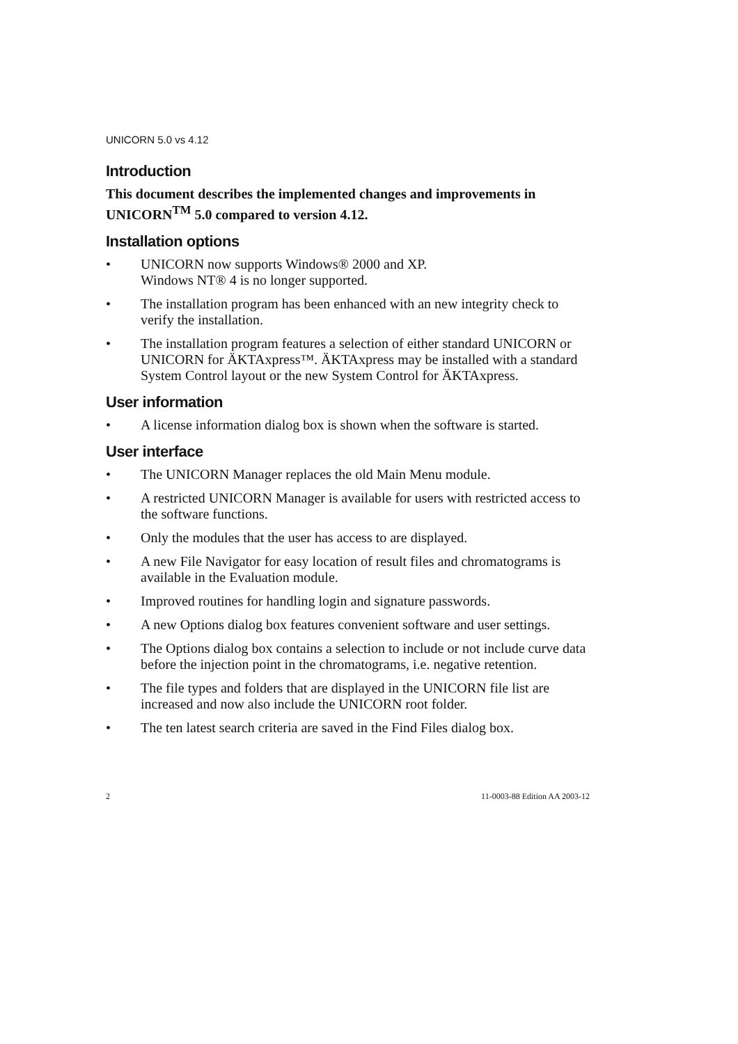UNICORN 5.0 vs 4.12
Introduction
This document describes the implemented changes and improvements in UNICORN<sup>TM</sup> 5.0 compared to version 4.12.
Installation options
• UNICORN now supports Windows® 2000 and XP.
Windows NT® 4 is no longer supported.
• The installation program has been enhanced with an new integrity check to verify the installation.
• The installation program features a selection of either standard UNICORN or UNICORN for ÄKTAxpress™. ÄKTAxpress may be installed with a standard System Control layout or the new System Control for ÄKTAxpress.
User information
• A license information dialog box is shown when the software is started.
User interface
• The UNICORN Manager replaces the old Main Menu module.
• A restricted UNICORN Manager is available for users with restricted access to the software functions.
• Only the modules that the user has access to are displayed.
• A new File Navigator for easy location of result files and chromatograms is available in the Evaluation module.
• Improved routines for handling login and signature passwords.
• A new Options dialog box features convenient software and user settings.
• The Options dialog box contains a selection to include or not include curve data before the injection point in the chromatograms, i.e. negative retention.
• The file types and folders that are displayed in the UNICORN file list are increased and now also include the UNICORN root folder.
• The ten latest search criteria are saved in the Find Files dialog box.
2 11-0003-88 Edition AA 2003-12